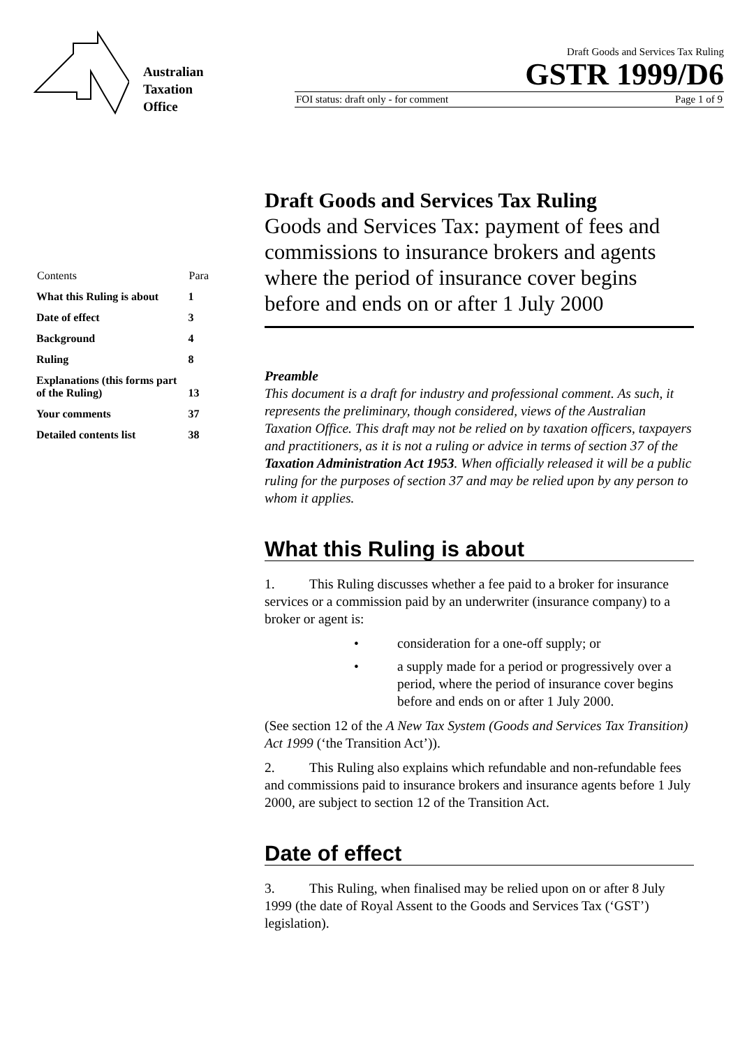Australian
Taxation
Office
Draft Goods and Services Tax Ruling
GSTR 1999/D6
FOI status: draft only - for comment Page 1 of 9
| Contents | Para |
| --- | --- |
| What this Ruling is about | 1 |
| Date of effect | 3 |
| Background | 4 |
| Ruling | 8 |
| Explanations (this forms part of the Ruling) | 13 |
| Your comments | 37 |
| Detailed contents list | 38 |
Draft Goods and Services Tax Ruling
Goods and Services Tax: payment of fees and commissions to insurance brokers and agents where the period of insurance cover begins before and ends on or after 1 July 2000
Preamble
This document is a draft for industry and professional comment. As such, it represents the preliminary, though considered, views of the Australian Taxation Office. This draft may not be relied on by taxation officers, taxpayers and practitioners, as it is not a ruling or advice in terms of section 37 of the Taxation Administration Act 1953. When officially released it will be a public ruling for the purposes of section 37 and may be relied upon by any person to whom it applies.
What this Ruling is about
1. This Ruling discusses whether a fee paid to a broker for insurance services or a commission paid by an underwriter (insurance company) to a broker or agent is:
• consideration for a one-off supply; or
• a supply made for a period or progressively over a period, where the period of insurance cover begins before and ends on or after 1 July 2000.
(See section 12 of the A New Tax System (Goods and Services Tax Transition) Act 1999 (‘the Transition Act’)).
2. This Ruling also explains which refundable and non-refundable fees and commissions paid to insurance brokers and insurance agents before 1 July 2000, are subject to section 12 of the Transition Act.
Date of effect
3. This Ruling, when finalised may be relied upon on or after 8 July 1999 (the date of Royal Assent to the Goods and Services Tax (‘GST’) legislation).